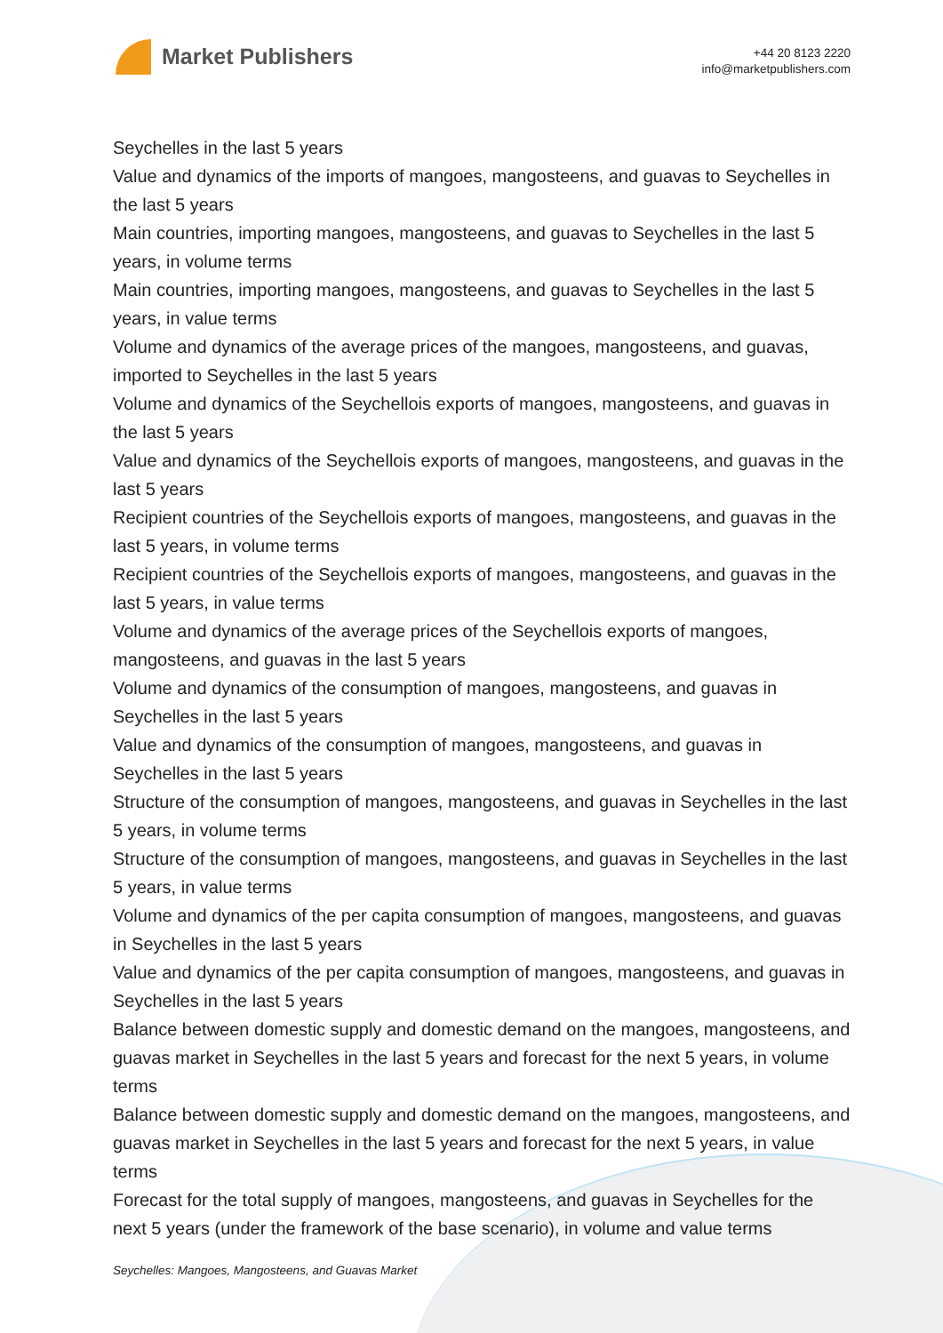Market Publishers
+44 20 8123 2220
info@marketpublishers.com
Seychelles in the last 5 years
Value and dynamics of the imports of mangoes, mangosteens, and guavas to Seychelles in the last 5 years
Main countries, importing mangoes, mangosteens, and guavas to Seychelles in the last 5 years, in volume terms
Main countries, importing mangoes, mangosteens, and guavas to Seychelles in the last 5 years, in value terms
Volume and dynamics of the average prices of the mangoes, mangosteens, and guavas, imported to Seychelles in the last 5 years
Volume and dynamics of the Seychellois exports of mangoes, mangosteens, and guavas in the last 5 years
Value and dynamics of the Seychellois exports of mangoes, mangosteens, and guavas in the last 5 years
Recipient countries of the Seychellois exports of mangoes, mangosteens, and guavas in the last 5 years, in volume terms
Recipient countries of the Seychellois exports of mangoes, mangosteens, and guavas in the last 5 years, in value terms
Volume and dynamics of the average prices of the Seychellois exports of mangoes, mangosteens, and guavas in the last 5 years
Volume and dynamics of the consumption of mangoes, mangosteens, and guavas in Seychelles in the last 5 years
Value and dynamics of the consumption of mangoes, mangosteens, and guavas in Seychelles in the last 5 years
Structure of the consumption of mangoes, mangosteens, and guavas in Seychelles in the last 5 years, in volume terms
Structure of the consumption of mangoes, mangosteens, and guavas in Seychelles in the last 5 years, in value terms
Volume and dynamics of the per capita consumption of mangoes, mangosteens, and guavas in Seychelles in the last 5 years
Value and dynamics of the per capita consumption of mangoes, mangosteens, and guavas in Seychelles in the last 5 years
Balance between domestic supply and domestic demand on the mangoes, mangosteens, and guavas market in Seychelles in the last 5 years and forecast for the next 5 years, in volume terms
Balance between domestic supply and domestic demand on the mangoes, mangosteens, and guavas market in Seychelles in the last 5 years and forecast for the next 5 years, in value terms
Forecast for the total supply of mangoes, mangosteens, and guavas in Seychelles for the next 5 years (under the framework of the base scenario), in volume and value terms
Seychelles: Mangoes, Mangosteens, and Guavas Market